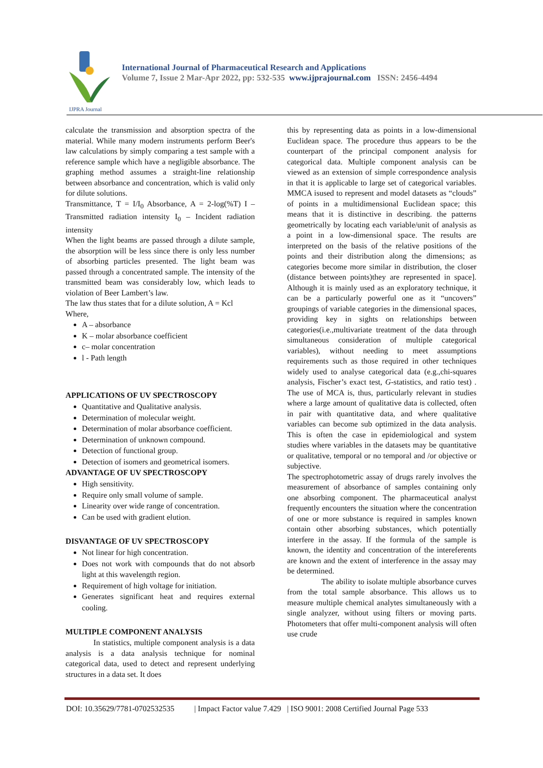IJPRA Journal
International Journal of Pharmaceutical Research and Applications
Volume 7, Issue 2 Mar-Apr 2022, pp: 532-535 www.ijprajournal.com ISSN: 2456-4494
calculate the transmission and absorption spectra of the material. While many modern instruments perform Beer's law calculations by simply comparing a test sample with a reference sample which have a negligible absorbance. The graphing method assumes a straight-line relationship between absorbance and concentration, which is valid only for dilute solutions.
Transmittance, T = I/I<sub>0</sub> Absorbance, A = 2-log(%T) I –Transmitted radiation intensity I<sub>0</sub> – Incident radiation intensity
When the light beams are passed through a dilute sample, the absorption will be less since there is only less number of absorbing particles presented. The light beam was passed through a concentrated sample. The intensity of the transmitted beam was considerably low, which leads to violation of Beer Lambert’s law.
The law thus states that for a dilute solution, A = Kcl
Where,
A – absorbance
K – molar absorbance coefficient
c– molar concentration
l - Path length
APPLICATIONS OF UV SPECTROSCOPY
Quantitative and Qualitative analysis.
Determination of molecular weight.
Determination of molar absorbance coefficient.
Determination of unknown compound.
Detection of functional group.
Detection of isomers and geometrical isomers.
ADVANTAGE OF UV SPECTROSCOPY
High sensitivity.
Require only small volume of sample.
Linearity over wide range of concentration.
Can be used with gradient elution.
DISVANTAGE OF UV SPECTROSCOPY
Not linear for high concentration.
Does not work with compounds that do not absorb light at this wavelength region.
Requirement of high voltage for initiation.
Generates significant heat and requires external cooling.
MULTIPLE COMPONENT ANALYSIS
In statistics, multiple component analysis is a data analysis is a data analysis technique for nominal categorical data, used to detect and represent underlying structures in a data set. It does
this by representing data as points in a low-dimensional Euclidean space. The procedure thus appears to be the counterpart of the principal component analysis for categorical data. Multiple component analysis can be viewed as an extension of simple correspondence analysis in that it is applicable to large set of categorical variables. MMCA isused to represent and model datasets as “clouds” of points in a multidimensional Euclidean space; this means that it is distinctive in describing. the patterns geometrically by locating each variable/unit of analysis as a point in a low-dimensional space. The results are interpreted on the basis of the relative positions of the points and their distribution along the dimensions; as categories become more similar in distribution, the closer (distance between points)they are represented in space]. Although it is mainly used as an exploratory technique, it can be a particularly powerful one as it “uncovers” groupings of variable categories in the dimensional spaces, providing key in sights on relationships between categories(i.e.,multivariate treatment of the data through simultaneous consideration of multiple categorical variables), without needing to meet assumptions requirements such as those required in other techniques widely used to analyse categorical data (e.g.,chi-squares analysis, Fischer’s exact test, G-statistics, and ratio test) . The use of MCA is, thus, particularly relevant in studies where a large amount of qualitative data is collected, often in pair with quantitative data, and where qualitative variables can become sub optimized in the data analysis. This is often the case in epidemiological and system studies where variables in the datasets may be quantitative or qualitative, temporal or no temporal and /or objective or subjective.
The spectrophotometric assay of drugs rarely involves the measurement of absorbance of samples containing only one absorbing component. The pharmaceutical analyst frequently encounters the situation where the concentration of one or more substance is required in samples known contain other absorbing substances, which potentially interfere in the assay. If the formula of the sample is known, the identity and concentration of the intereferents are known and the extent of interference in the assay may be determined.
The ability to isolate multiple absorbance curves from the total sample absorbance. This allows us to measure multiple chemical analytes simultaneously with a single analyzer, without using filters or moving parts. Photometers that offer multi-component analysis will often use crude
DOI: 10.35629/7781-0702532535 | Impact Factor value 7.429 | ISO 9001: 2008 Certified Journal Page 533